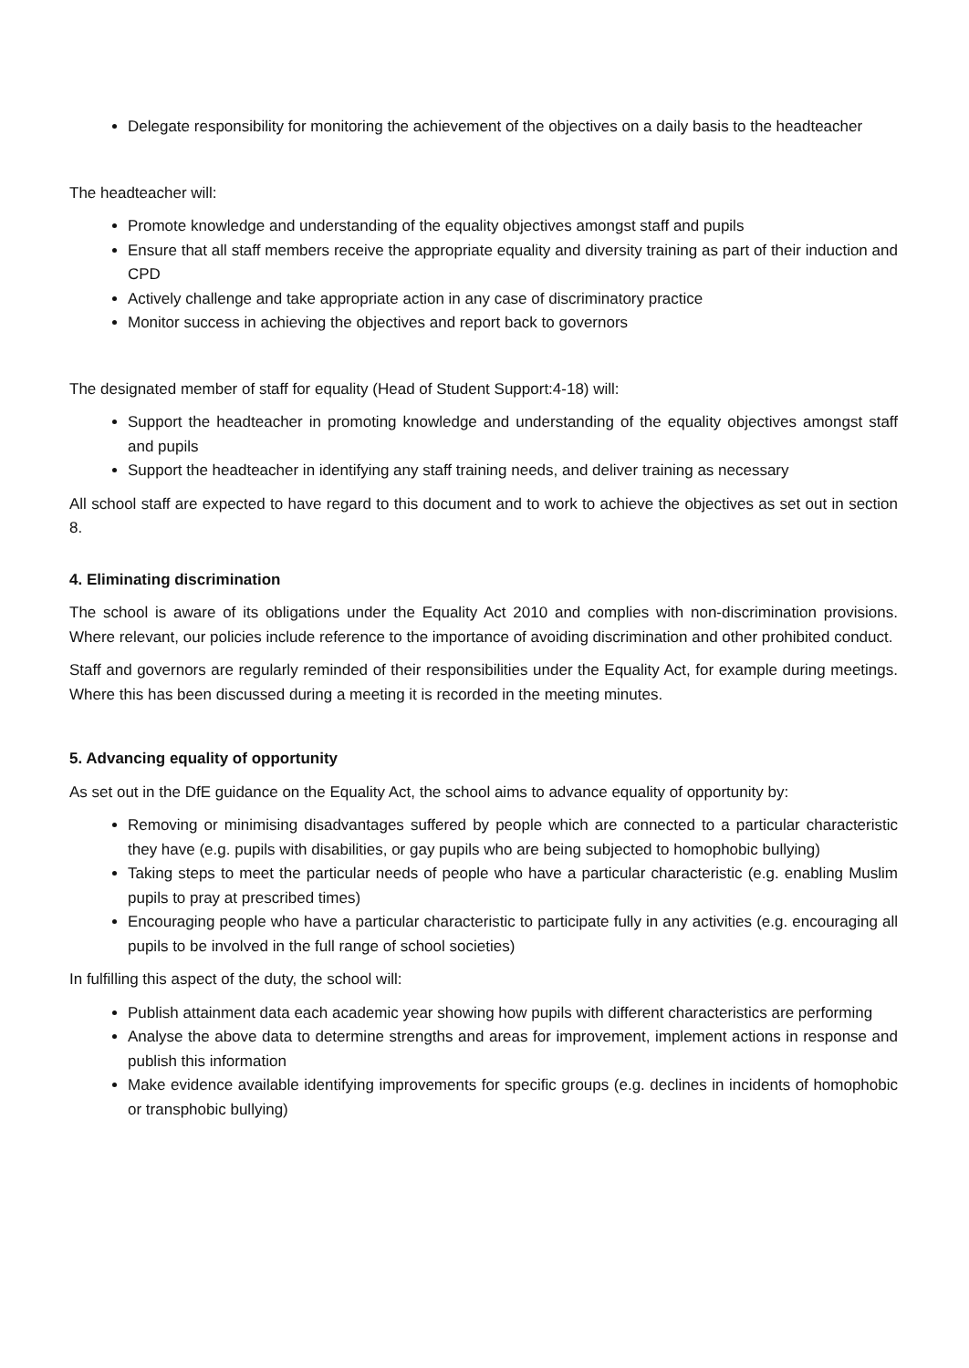Delegate responsibility for monitoring the achievement of the objectives on a daily basis to the headteacher
The headteacher will:
Promote knowledge and understanding of the equality objectives amongst staff and pupils
Ensure that all staff members receive the appropriate equality and diversity training as part of their induction and CPD
Actively challenge and take appropriate action in any case of discriminatory practice
Monitor success in achieving the objectives and report back to governors
The designated member of staff for equality (Head of Student Support:4-18) will:
Support the headteacher in promoting knowledge and understanding of the equality objectives amongst staff and pupils
Support the headteacher in identifying any staff training needs, and deliver training as necessary
All school staff are expected to have regard to this document and to work to achieve the objectives as set out in section 8.
4. Eliminating discrimination
The school is aware of its obligations under the Equality Act 2010 and complies with non-discrimination provisions. Where relevant, our policies include reference to the importance of avoiding discrimination and other prohibited conduct.
Staff and governors are regularly reminded of their responsibilities under the Equality Act, for example during meetings. Where this has been discussed during a meeting it is recorded in the meeting minutes.
5. Advancing equality of opportunity
As set out in the DfE guidance on the Equality Act, the school aims to advance equality of opportunity by:
Removing or minimising disadvantages suffered by people which are connected to a particular characteristic they have (e.g. pupils with disabilities, or gay pupils who are being subjected to homophobic bullying)
Taking steps to meet the particular needs of people who have a particular characteristic (e.g. enabling Muslim pupils to pray at prescribed times)
Encouraging people who have a particular characteristic to participate fully in any activities (e.g. encouraging all pupils to be involved in the full range of school societies)
In fulfilling this aspect of the duty, the school will:
Publish attainment data each academic year showing how pupils with different characteristics are performing
Analyse the above data to determine strengths and areas for improvement, implement actions in response and publish this information
Make evidence available identifying improvements for specific groups (e.g. declines in incidents of homophobic or transphobic bullying)